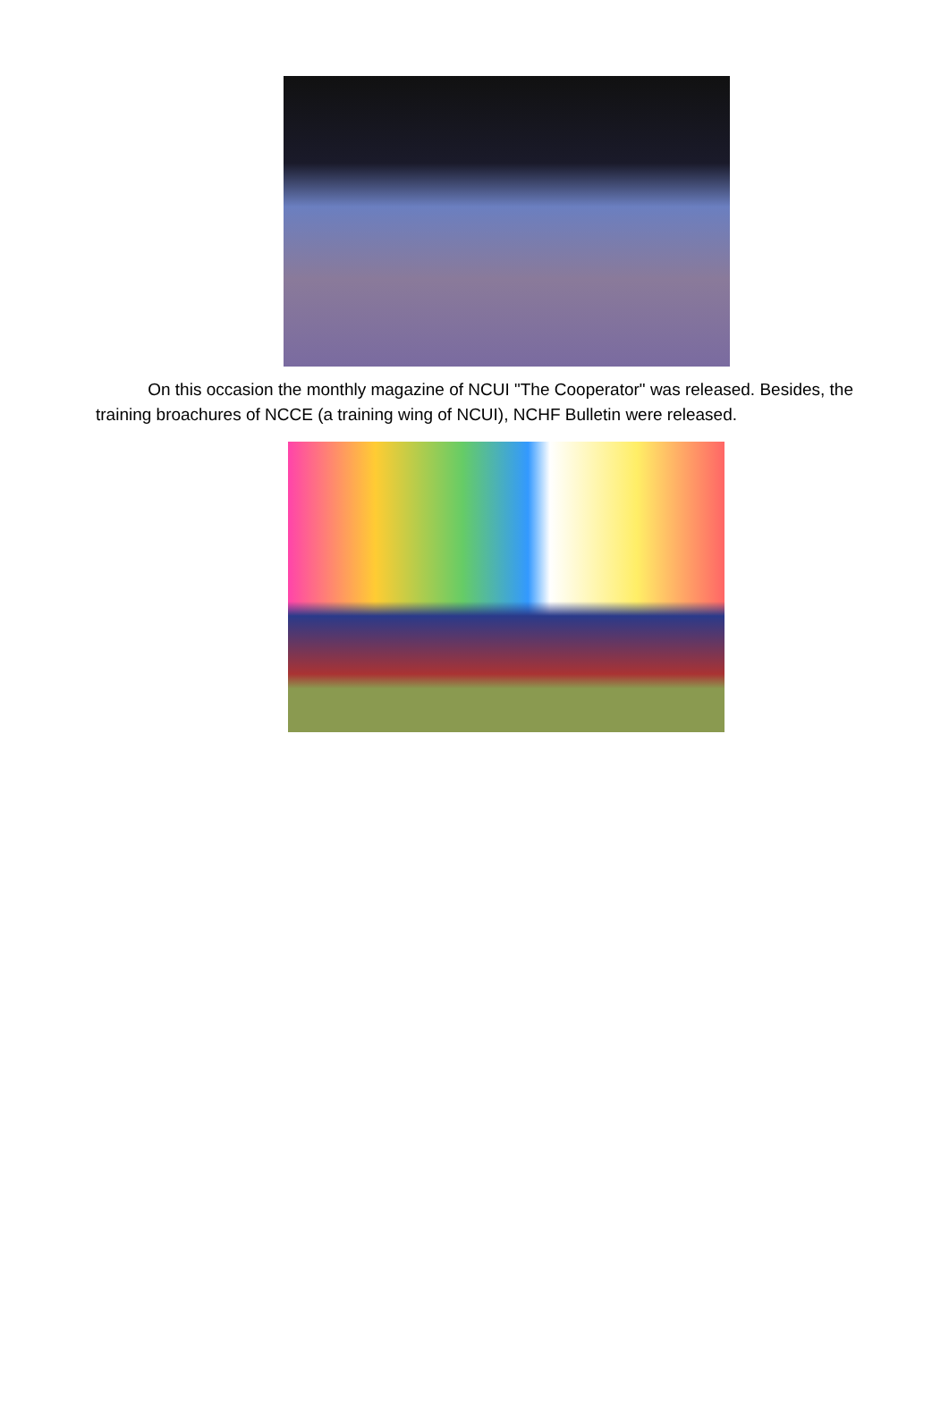On this occasion the monthly magazine of NCUI "The Cooperator" was released. Besides, the training broachures of NCCE (a training wing of NCUI), NCHF Bulletin were released.